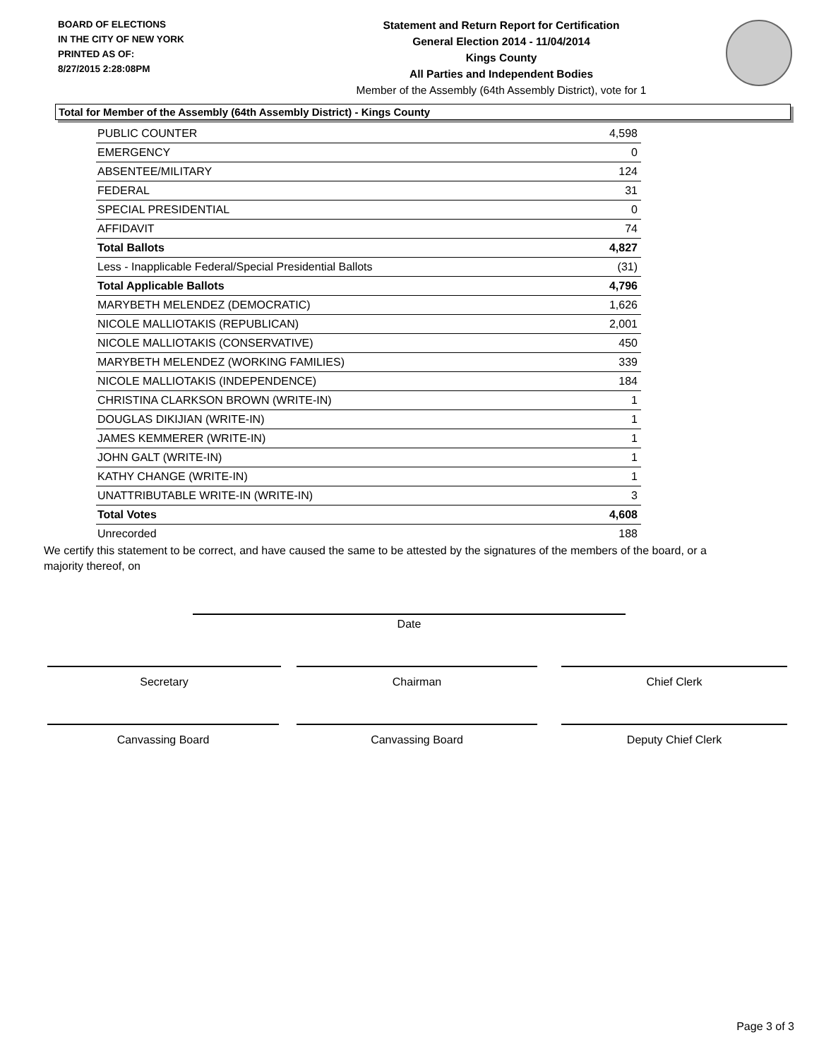BOARD OF ELECTIONS
IN THE CITY OF NEW YORK
PRINTED AS OF:
8/27/2015 2:28:08PM
Statement and Return Report for Certification
General Election 2014 - 11/04/2014
Kings County
All Parties and Independent Bodies
Member of the Assembly (64th Assembly District), vote for 1
Total for Member of the Assembly (64th Assembly District) - Kings County
| PUBLIC COUNTER | 4,598 |
| EMERGENCY | 0 |
| ABSENTEE/MILITARY | 124 |
| FEDERAL | 31 |
| SPECIAL PRESIDENTIAL | 0 |
| AFFIDAVIT | 74 |
| Total Ballots | 4,827 |
| Less - Inapplicable Federal/Special Presidential Ballots | (31) |
| Total Applicable Ballots | 4,796 |
| MARYBETH MELENDEZ (DEMOCRATIC) | 1,626 |
| NICOLE MALLIOTAKIS (REPUBLICAN) | 2,001 |
| NICOLE MALLIOTAKIS (CONSERVATIVE) | 450 |
| MARYBETH MELENDEZ (WORKING FAMILIES) | 339 |
| NICOLE MALLIOTAKIS (INDEPENDENCE) | 184 |
| CHRISTINA CLARKSON BROWN (WRITE-IN) | 1 |
| DOUGLAS DIKIJIAN (WRITE-IN) | 1 |
| JAMES KEMMERER (WRITE-IN) | 1 |
| JOHN GALT (WRITE-IN) | 1 |
| KATHY CHANGE (WRITE-IN) | 1 |
| UNATTRIBUTABLE WRITE-IN (WRITE-IN) | 3 |
| Total Votes | 4,608 |
| Unrecorded | 188 |
We certify this statement to be correct, and have caused the same to be attested by the signatures of the members of the board, or a majority thereof, on
Date
Secretary Chairman Chief Clerk
Canvassing Board Canvassing Board Deputy Chief Clerk
Page 3 of 3